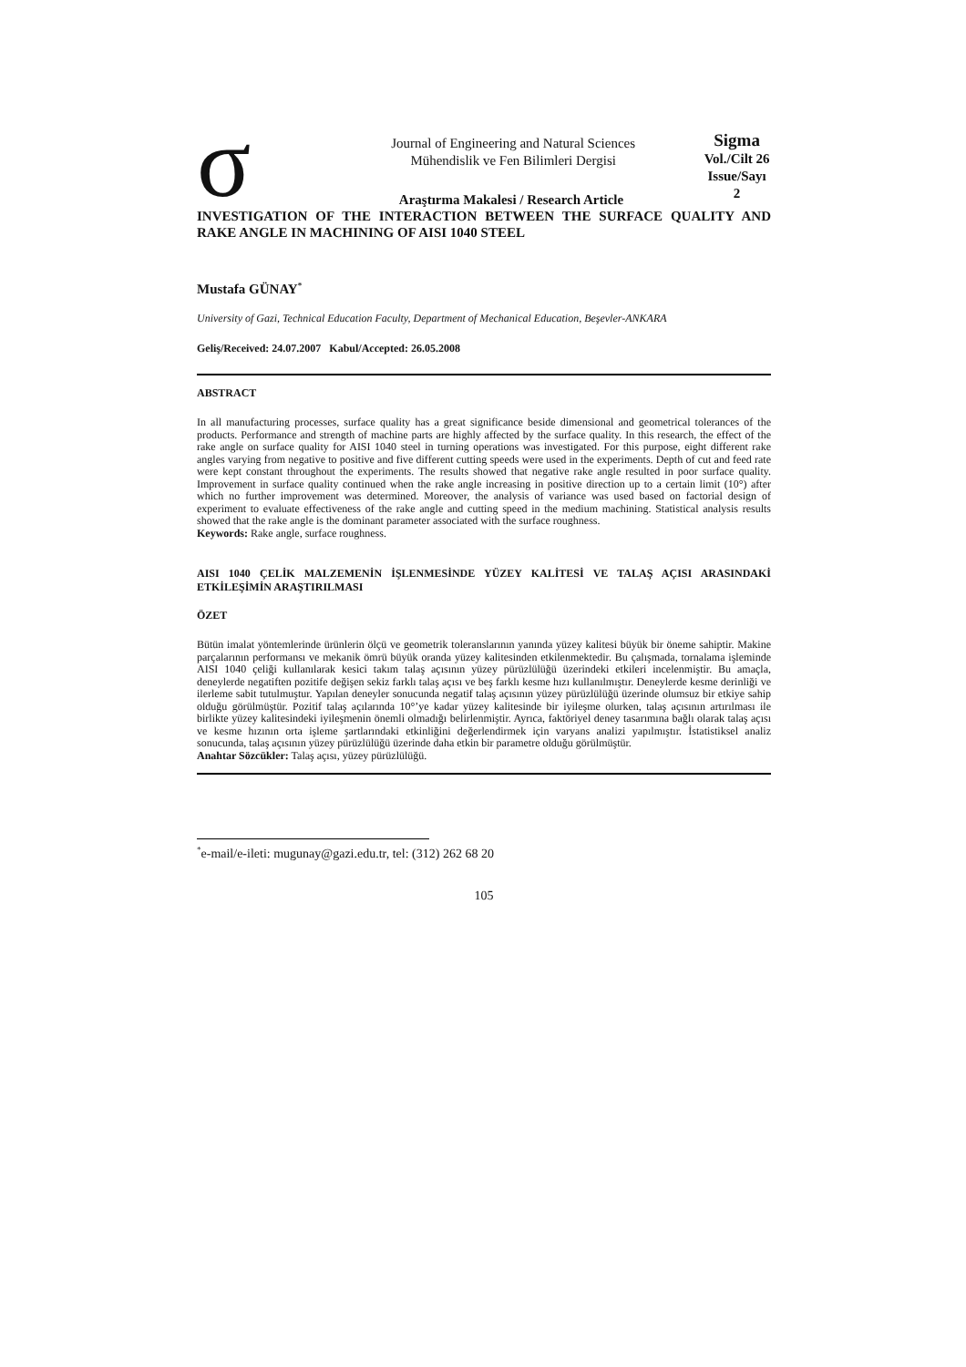σ
Journal of Engineering and Natural Sciences
Mühendislik ve Fen Bilimleri Dergisi
Sigma
Vol./Cilt 26
Issue/Sayı 2
Araştırma Makalesi / Research Article
INVESTIGATION OF THE INTERACTION BETWEEN THE SURFACE QUALITY AND RAKE ANGLE IN MACHINING OF AISI 1040 STEEL
Mustafa GÜNAY<sup>*</sup>
University of Gazi, Technical Education Faculty, Department of Mechanical Education, Beşevler-ANKARA
Geliş/Received: 24.07.2007 Kabul/Accepted: 26.05.2008
ABSTRACT
In all manufacturing processes, surface quality has a great significance beside dimensional and geometrical tolerances of the products. Performance and strength of machine parts are highly affected by the surface quality. In this research, the effect of the rake angle on surface quality for AISI 1040 steel in turning operations was investigated. For this purpose, eight different rake angles varying from negative to positive and five different cutting speeds were used in the experiments. Depth of cut and feed rate were kept constant throughout the experiments. The results showed that negative rake angle resulted in poor surface quality. Improvement in surface quality continued when the rake angle increasing in positive direction up to a certain limit (10°) after which no further improvement was determined. Moreover, the analysis of variance was used based on factorial design of experiment to evaluate effectiveness of the rake angle and cutting speed in the medium machining. Statistical analysis results showed that the rake angle is the dominant parameter associated with the surface roughness.
Keywords: Rake angle, surface roughness.
AISI 1040 ÇELİK MALZEMENİN İŞLENMESİNDE YÜZEY KALİTESİ VE TALAŞ AÇISI ARASINDAKİ ETKİLEŞİMİN ARAŞTIRILMASI
ÖZET
Bütün imalat yöntemlerinde ürünlerin ölçü ve geometrik toleranslarının yanında yüzey kalitesi büyük bir öneme sahiptir. Makine parçalarının performansı ve mekanik ömrü büyük oranda yüzey kalitesinden etkilenmektedir. Bu çalışmada, tornalama işleminde AISI 1040 çeliği kullanılarak kesici takım talaş açısının yüzey pürüzlülüğü üzerindeki etkileri incelenmiştir. Bu amaçla, deneylerde negatiften pozitife değişen sekiz farklı talaş açısı ve beş farklı kesme hızı kullanılmıştır. Deneylerde kesme derinliği ve ilerleme sabit tutulmuştur. Yapılan deneyler sonucunda negatif talaş açısının yüzey pürüzlülüğü üzerinde olumsuz bir etkiye sahip olduğu görülmüştür. Pozitif talaş açılarında 10°’ye kadar yüzey kalitesinde bir iyileşme olurken, talaş açısının artırılması ile birlikte yüzey kalitesindeki iyileşmenin önemli olmadığı belirlenmiştir. Ayrıca, faktöriyel deney tasarımına bağlı olarak talaş açısı ve kesme hızının orta işleme şartlarındaki etkinliğini değerlendirmek için varyans analizi yapılmıştır. İstatistiksel analiz sonucunda, talaş açısının yüzey pürüzlülüğü üzerinde daha etkin bir parametre olduğu görülmüştür.
Anahtar Sözcükler: Talaş açısı, yüzey pürüzlülüğü.
<sup>*</sup> e-mail/e-ileti: mugunay@gazi.edu.tr, tel: (312) 262 68 20
105